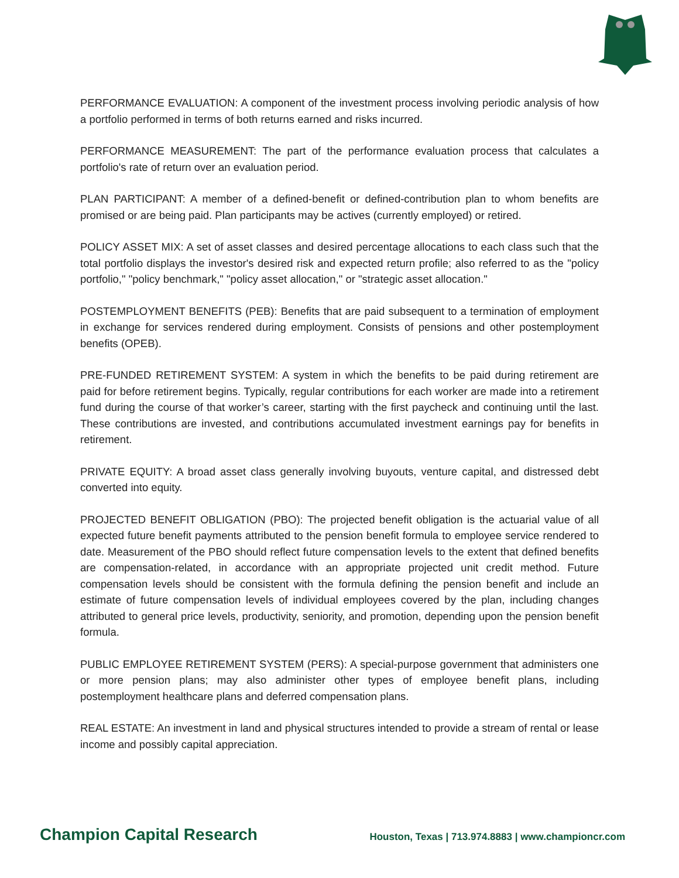PERFORMANCE EVALUATION: A component of the investment process involving periodic analysis of how a portfolio performed in terms of both returns earned and risks incurred.
PERFORMANCE MEASUREMENT: The part of the performance evaluation process that calculates a portfolio's rate of return over an evaluation period.
PLAN PARTICIPANT: A member of a defined-benefit or defined-contribution plan to whom benefits are promised or are being paid. Plan participants may be actives (currently employed) or retired.
POLICY ASSET MIX: A set of asset classes and desired percentage allocations to each class such that the total portfolio displays the investor's desired risk and expected return profile; also referred to as the "policy portfolio," "policy benchmark," "policy asset allocation," or "strategic asset allocation."
POSTEMPLOYMENT BENEFITS (PEB): Benefits that are paid subsequent to a termination of employment in exchange for services rendered during employment. Consists of pensions and other postemployment benefits (OPEB).
PRE-FUNDED RETIREMENT SYSTEM: A system in which the benefits to be paid during retirement are paid for before retirement begins. Typically, regular contributions for each worker are made into a retirement fund during the course of that worker’s career, starting with the first paycheck and continuing until the last. These contributions are invested, and contributions accumulated investment earnings pay for benefits in retirement.
PRIVATE EQUITY: A broad asset class generally involving buyouts, venture capital, and distressed debt converted into equity.
PROJECTED BENEFIT OBLIGATION (PBO): The projected benefit obligation is the actuarial value of all expected future benefit payments attributed to the pension benefit formula to employee service rendered to date. Measurement of the PBO should reflect future compensation levels to the extent that defined benefits are compensation-related, in accordance with an appropriate projected unit credit method. Future compensation levels should be consistent with the formula defining the pension benefit and include an estimate of future compensation levels of individual employees covered by the plan, including changes attributed to general price levels, productivity, seniority, and promotion, depending upon the pension benefit formula.
PUBLIC EMPLOYEE RETIREMENT SYSTEM (PERS): A special-purpose government that administers one or more pension plans; may also administer other types of employee benefit plans, including postemployment healthcare plans and deferred compensation plans.
REAL ESTATE: An investment in land and physical structures intended to provide a stream of rental or lease income and possibly capital appreciation.
Champion Capital Research Houston, Texas | 713.974.8883 | www.championcr.com